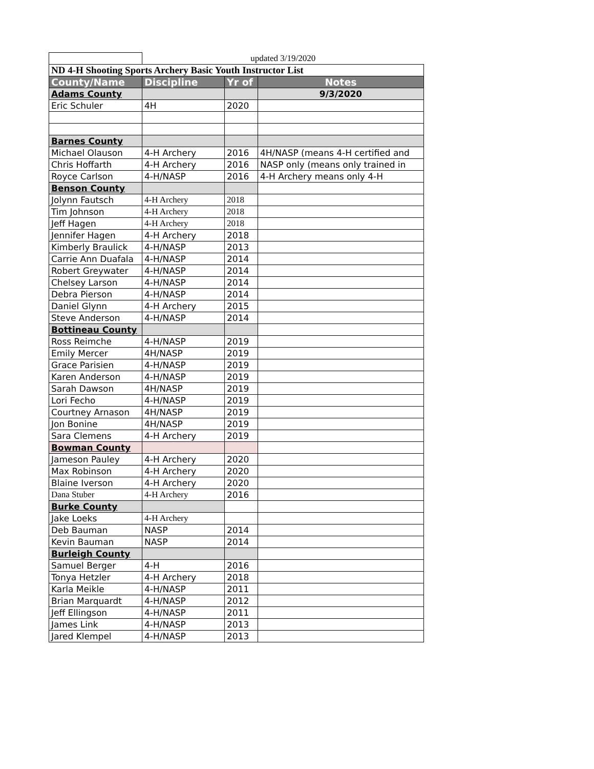| | updated 3/19/2020 | | |
| ND 4-H Shooting Sports Archery Basic Youth Instructor List | | | |
| County/Name | Discipline | Yr of | Notes |
| Adams County | | | 9/3/2020 |
| Eric Schuler | 4H | 2020 | |
| Barnes County | | | |
| Michael Olauson | 4-H Archery | 2016 | 4H/NASP (means 4-H certified and |
| Chris Hoffarth | 4-H Archery | 2016 | NASP only (means only trained in |
| Royce Carlson | 4-H/NASP | 2016 | 4-H Archery means only 4-H |
| Benson County | | | |
| Jolynn Fautsch | 4-H Archery | 2018 | |
| Tim Johnson | 4-H Archery | 2018 | |
| Jeff Hagen | 4-H Archery | 2018 | |
| Jennifer Hagen | 4-H Archery | 2018 | |
| Kimberly Braulick | 4-H/NASP | 2013 | |
| Carrie Ann Duafala | 4-H/NASP | 2014 | |
| Robert Greywater | 4-H/NASP | 2014 | |
| Chelsey Larson | 4-H/NASP | 2014 | |
| Debra Pierson | 4-H/NASP | 2014 | |
| Daniel Glynn | 4-H Archery | 2015 | |
| Steve Anderson | 4-H/NASP | 2014 | |
| Bottineau County | | | |
| Ross Reimche | 4-H/NASP | 2019 | |
| Emily Mercer | 4H/NASP | 2019 | |
| Grace Parisien | 4-H/NASP | 2019 | |
| Karen Anderson | 4-H/NASP | 2019 | |
| Sarah Dawson | 4H/NASP | 2019 | |
| Lori Fecho | 4-H/NASP | 2019 | |
| Courtney Arnason | 4H/NASP | 2019 | |
| Jon Bonine | 4H/NASP | 2019 | |
| Sara Clemens | 4-H Archery | 2019 | |
| Bowman County | | | |
| Jameson Pauley | 4-H Archery | 2020 | |
| Max Robinson | 4-H Archery | 2020 | |
| Blaine Iverson | 4-H Archery | 2020 | |
| Dana Stuber | 4-H Archery | 2016 | |
| Burke County | | | |
| Jake Loeks | 4-H Archery | | |
| Deb Bauman | NASP | 2014 | |
| Kevin Bauman | NASP | 2014 | |
| Burleigh County | | | |
| Samuel Berger | 4-H | 2016 | |
| Tonya Hetzler | 4-H Archery | 2018 | |
| Karla Meikle | 4-H/NASP | 2011 | |
| Brian Marquardt | 4-H/NASP | 2012 | |
| Jeff Ellingson | 4-H/NASP | 2011 | |
| James Link | 4-H/NASP | 2013 | |
| Jared Klempel | 4-H/NASP | 2013 | |